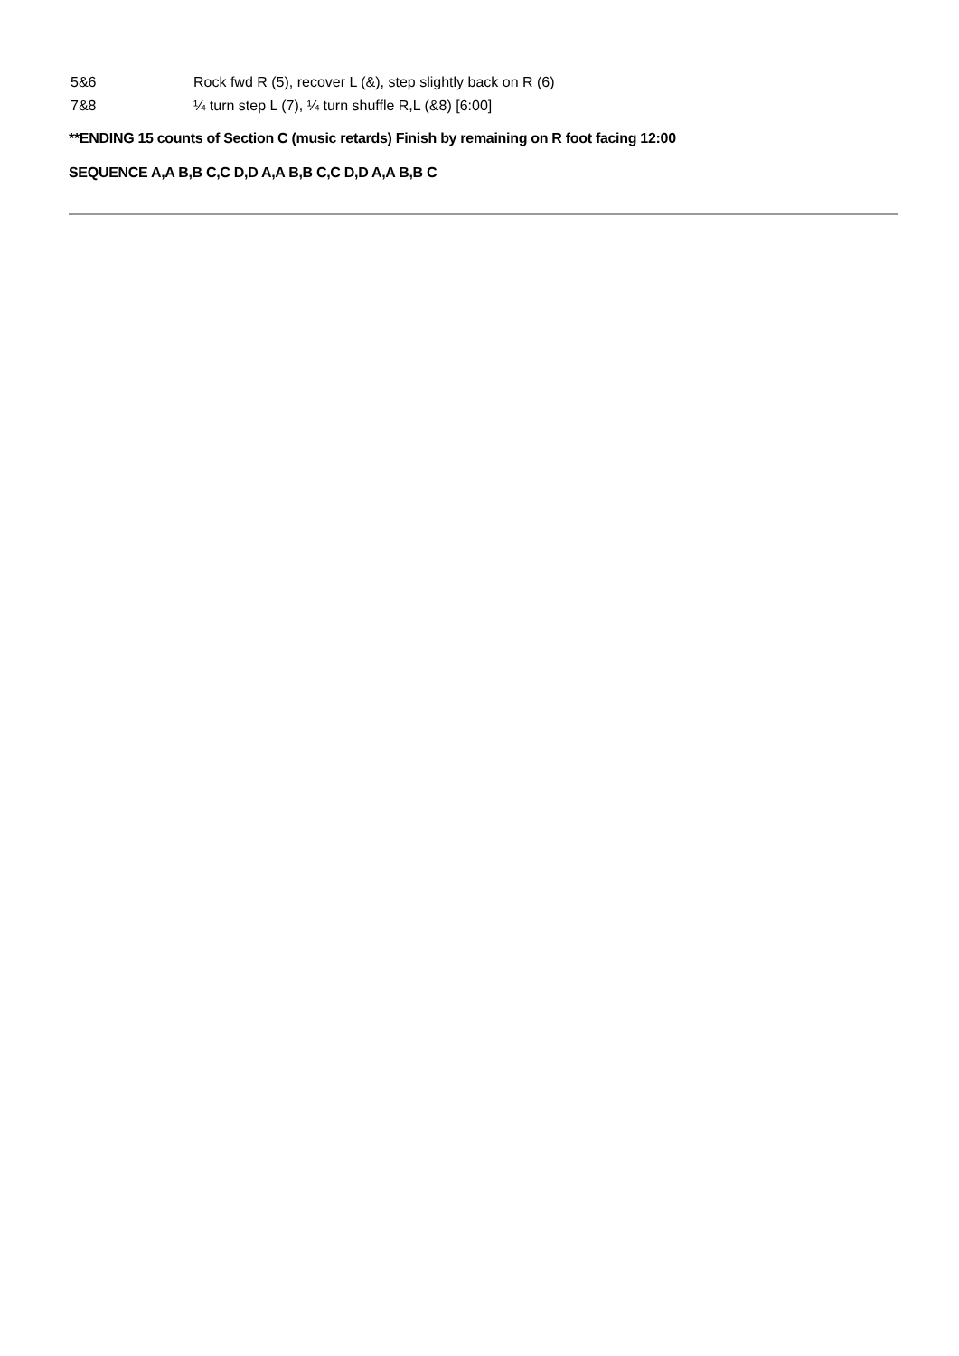5&6 Rock fwd R (5), recover L (&), step slightly back on R (6)
7&8 ¼ turn step L (7), ¼ turn shuffle R,L (&8) [6:00]
**ENDING 15 counts of Section C (music retards) Finish by remaining on R foot facing 12:00
SEQUENCE A,A B,B C,C D,D A,A B,B C,C D,D A,A B,B C